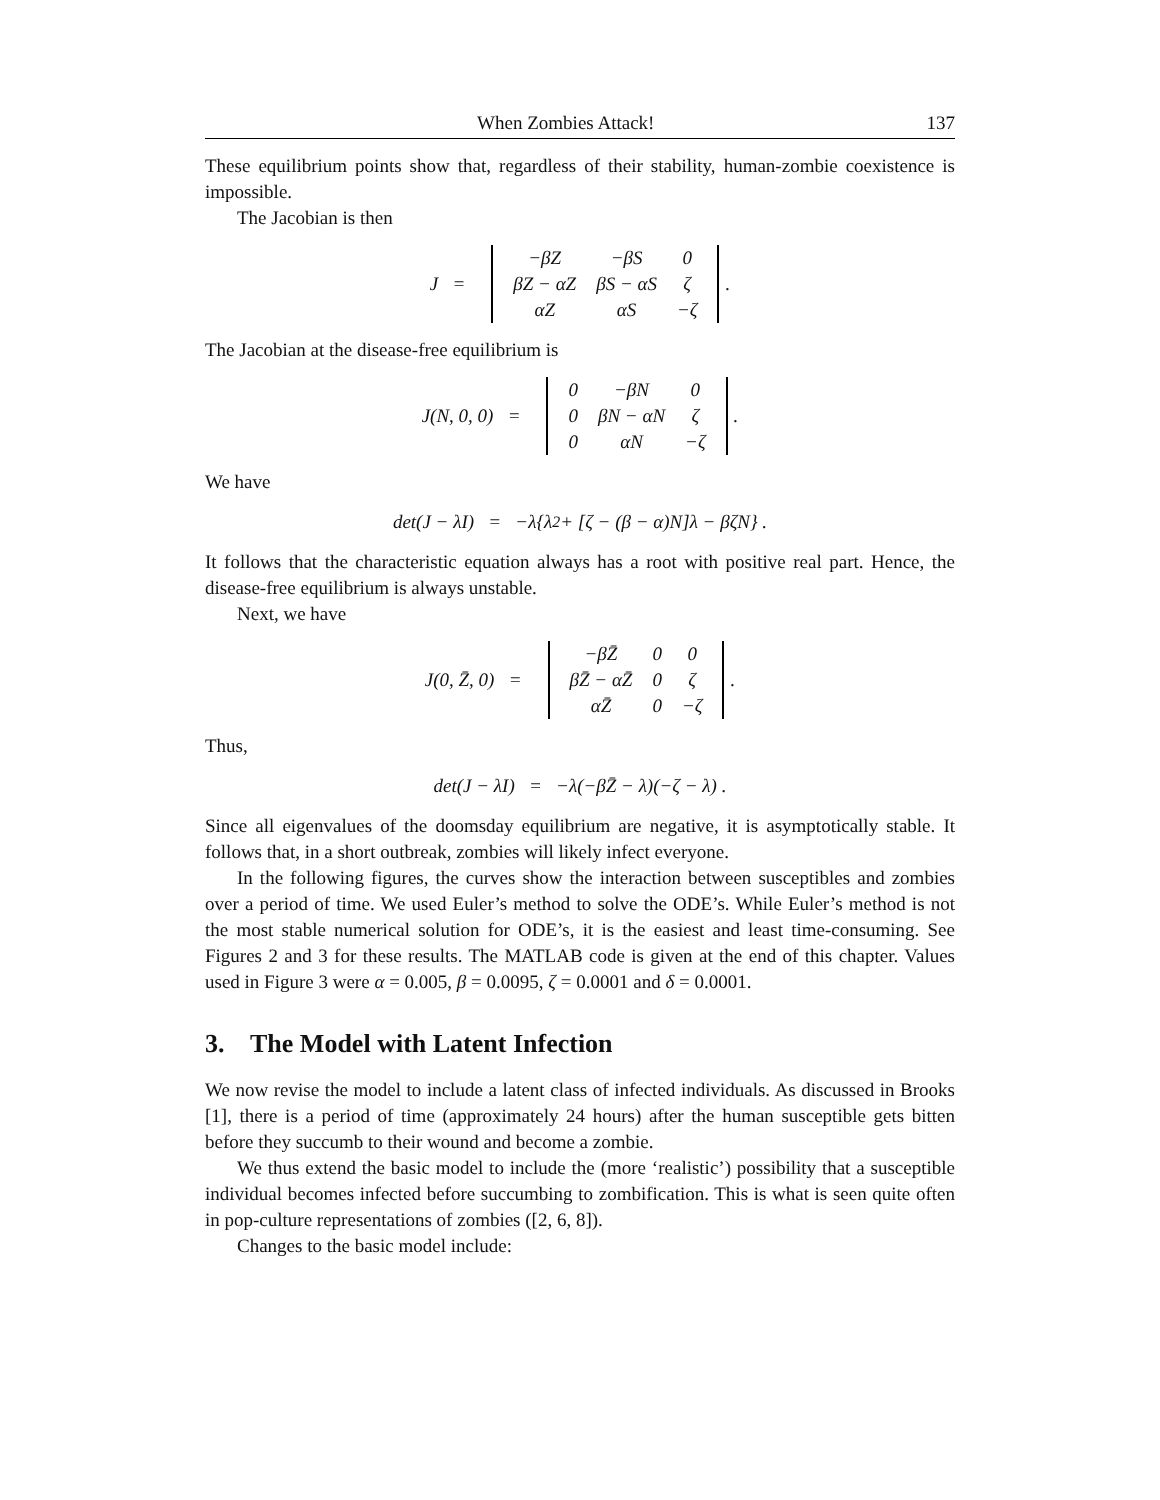When Zombies Attack! 137
These equilibrium points show that, regardless of their stability, human-zombie coexistence is impossible.
The Jacobian is then
J =
| −βZ | −βS | 0 |
| βZ − αZ | βS − αS | ζ |
| αZ | αS | −ζ |
.
The Jacobian at the disease-free equilibrium is
J(N, 0, 0) =
| 0 | −βN | 0 |
| 0 | βN − αN | ζ |
| 0 | αN | −ζ |
.
We have
det(J − λI) = −λ{λ<sup>2</sup> + [ζ − (β − α)N]λ − βζN} .
It follows that the characteristic equation always has a root with positive real part. Hence, the disease-free equilibrium is always unstable.
Next, we have
J(0, Z̄, 0) =
| −βZ̄ | 0 | 0 |
| βZ̄ − αZ̄ | 0 | ζ |
| αZ̄ | 0 | −ζ |
.
Thus,
det(J − λI) = −λ(−βZ̄ − λ)(−ζ − λ) .
Since all eigenvalues of the doomsday equilibrium are negative, it is asymptotically stable. It follows that, in a short outbreak, zombies will likely infect everyone.
In the following figures, the curves show the interaction between susceptibles and zombies over a period of time. We used Euler’s method to solve the ODE’s. While Euler’s method is not the most stable numerical solution for ODE’s, it is the easiest and least time-consuming. See Figures 2 and 3 for these results. The MATLAB code is given at the end of this chapter. Values used in Figure 3 were α = 0.005, β = 0.0095, ζ = 0.0001 and δ = 0.0001.
3. The Model with Latent Infection
We now revise the model to include a latent class of infected individuals. As discussed in Brooks [1], there is a period of time (approximately 24 hours) after the human susceptible gets bitten before they succumb to their wound and become a zombie.
We thus extend the basic model to include the (more ‘realistic’) possibility that a susceptible individual becomes infected before succumbing to zombification. This is what is seen quite often in pop-culture representations of zombies ([2, 6, 8]).
Changes to the basic model include: